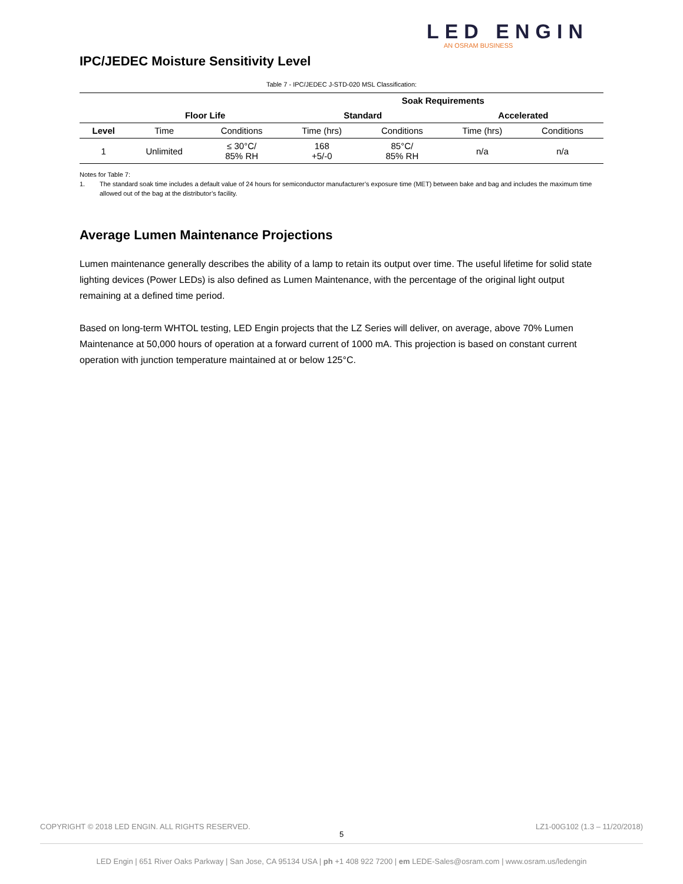LED ENGIN
AN OSRAM BUSINESS
IPC/JEDEC Moisture Sensitivity Level
Table 7 - IPC/JEDEC J-STD-020 MSL Classification:
| | | | Soak Requirements | | | |
| --- | --- | --- | --- | --- | --- | --- |
| | Floor Life | | Standard | | Accelerated | |
| Level | Time | Conditions | Time (hrs) | Conditions | Time (hrs) | Conditions |
| 1 | Unlimited | ≤ 30°C/ 85% RH | 168 +5/-0 | 85°C/ 85% RH | n/a | n/a |
Notes for Table 7:
1. The standard soak time includes a default value of 24 hours for semiconductor manufacturer’s exposure time (MET) between bake and bag and includes the maximum time allowed out of the bag at the distributor’s facility.
Average Lumen Maintenance Projections
Lumen maintenance generally describes the ability of a lamp to retain its output over time. The useful lifetime for solid state lighting devices (Power LEDs) is also defined as Lumen Maintenance, with the percentage of the original light output remaining at a defined time period.
Based on long-term WHTOL testing, LED Engin projects that the LZ Series will deliver, on average, above 70% Lumen Maintenance at 50,000 hours of operation at a forward current of 1000 mA. This projection is based on constant current operation with junction temperature maintained at or below 125°C.
COPYRIGHT © 2018 LED ENGIN. ALL RIGHTS RESERVED. LZ1-00G102 (1.3 – 11/20/2018)
5
LED Engin | 651 River Oaks Parkway | San Jose, CA 95134 USA | ph +1 408 922 7200 | em LEDE-Sales@osram.com | www.osram.us/ledengin